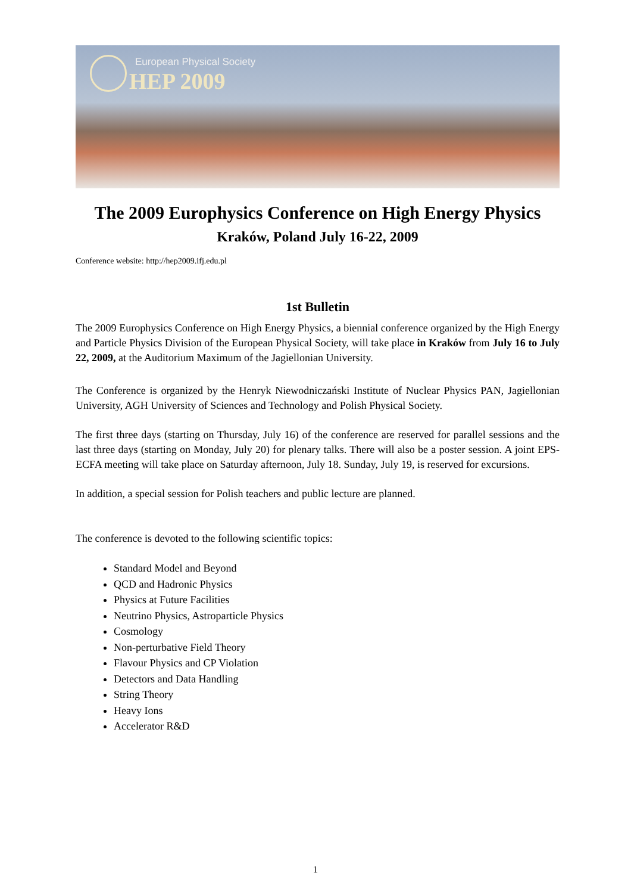European Physical Society
HEP 2009
The 2009 Europhysics Conference on High Energy Physics
Kraków, Poland July 16-22, 2009
Conference website: http://hep2009.ifj.edu.pl
1st Bulletin
The 2009 Europhysics Conference on High Energy Physics, a biennial conference organized by the High Energy and Particle Physics Division of the European Physical Society, will take place in Kraków from July 16 to July 22, 2009, at the Auditorium Maximum of the Jagiellonian University.
The Conference is organized by the Henryk Niewodniczański Institute of Nuclear Physics PAN, Jagiellonian University, AGH University of Sciences and Technology and Polish Physical Society.
The first three days (starting on Thursday, July 16) of the conference are reserved for parallel sessions and the last three days (starting on Monday, July 20) for plenary talks. There will also be a poster session. A joint EPS- ECFA meeting will take place on Saturday afternoon, July 18. Sunday, July 19, is reserved for excursions.
In addition, a special session for Polish teachers and public lecture are planned.
The conference is devoted to the following scientific topics:
Standard Model and Beyond
QCD and Hadronic Physics
Physics at Future Facilities
Neutrino Physics, Astroparticle Physics
Cosmology
Non-perturbative Field Theory
Flavour Physics and CP Violation
Detectors and Data Handling
String Theory
Heavy Ions
Accelerator R&D
1